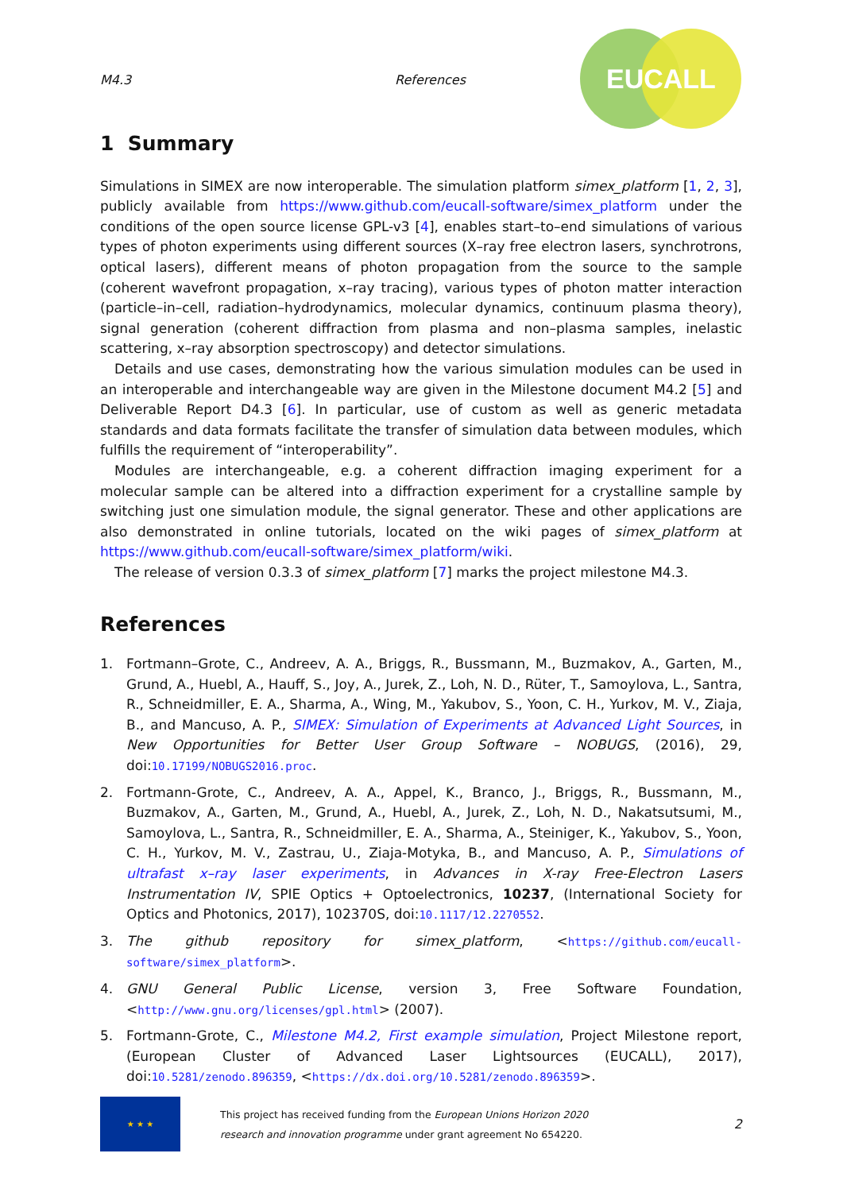M4.3 References
EUCALL
1 Summary
Simulations in SIMEX are now interoperable. The simulation platform simex_platform [1, 2, 3], publicly available from https://www.github.com/eucall-software/simex_platform under the conditions of the open source license GPL-v3 [4], enables start–to–end simulations of various types of photon experiments using different sources (X–ray free electron lasers, synchrotrons, optical lasers), different means of photon propagation from the source to the sample (coherent wavefront propagation, x–ray tracing), various types of photon matter interaction (particle–in–cell, radiation–hydrodynamics, molecular dynamics, continuum plasma theory), signal generation (coherent diffraction from plasma and non–plasma samples, inelastic scattering, x–ray absorption spectroscopy) and detector simulations.
Details and use cases, demonstrating how the various simulation modules can be used in an interoperable and interchangeable way are given in the Milestone document M4.2 [5] and Deliverable Report D4.3 [6]. In particular, use of custom as well as generic metadata standards and data formats facilitate the transfer of simulation data between modules, which fulfills the requirement of “interoperability”.
Modules are interchangeable, e.g. a coherent diffraction imaging experiment for a molecular sample can be altered into a diffraction experiment for a crystalline sample by switching just one simulation module, the signal generator. These and other applications are also demonstrated in online tutorials, located on the wiki pages of simex_platform at https://www.github.com/eucall-software/simex_platform/wiki.
The release of version 0.3.3 of simex_platform [7] marks the project milestone M4.3.
References
1. Fortmann–Grote, C., Andreev, A. A., Briggs, R., Bussmann, M., Buzmakov, A., Garten, M., Grund, A., Huebl, A., Hauff, S., Joy, A., Jurek, Z., Loh, N. D., Rüter, T., Samoylova, L., Santra, R., Schneidmiller, E. A., Sharma, A., Wing, M., Yakubov, S., Yoon, C. H., Yurkov, M. V., Ziaja, B., and Mancuso, A. P., SIMEX: Simulation of Experiments at Advanced Light Sources, in New Opportunities for Better User Group Software – NOBUGS, (2016), 29, doi:10.17199/NOBUGS2016.proc.
2. Fortmann-Grote, C., Andreev, A. A., Appel, K., Branco, J., Briggs, R., Bussmann, M., Buzmakov, A., Garten, M., Grund, A., Huebl, A., Jurek, Z., Loh, N. D., Nakatsutsumi, M., Samoylova, L., Santra, R., Schneidmiller, E. A., Sharma, A., Steiniger, K., Yakubov, S., Yoon, C. H., Yurkov, M. V., Zastrau, U., Ziaja-Motyka, B., and Mancuso, A. P., Simulations of ultrafast x–ray laser experiments, in Advances in X-ray Free-Electron Lasers Instrumentation IV, SPIE Optics + Optoelectronics, 10237, (International Society for Optics and Photonics, 2017), 102370S, doi:10.1117/12.2270552.
3. The github repository for simex_platform, <https://github.com/eucall-software/simex_platform>.
4. GNU General Public License, version 3, Free Software Foundation, <http://www.gnu.org/licenses/gpl.html> (2007).
5. Fortmann-Grote, C., Milestone M4.2, First example simulation, Project Milestone report, (European Cluster of Advanced Laser Lightsources (EUCALL), 2017), doi:10.5281/zenodo.896359, <https://dx.doi.org/10.5281/zenodo.896359>.
★ ★ ★
This project has received funding from the European Unions Horizon 2020 research and innovation programme under grant agreement No 654220.
2